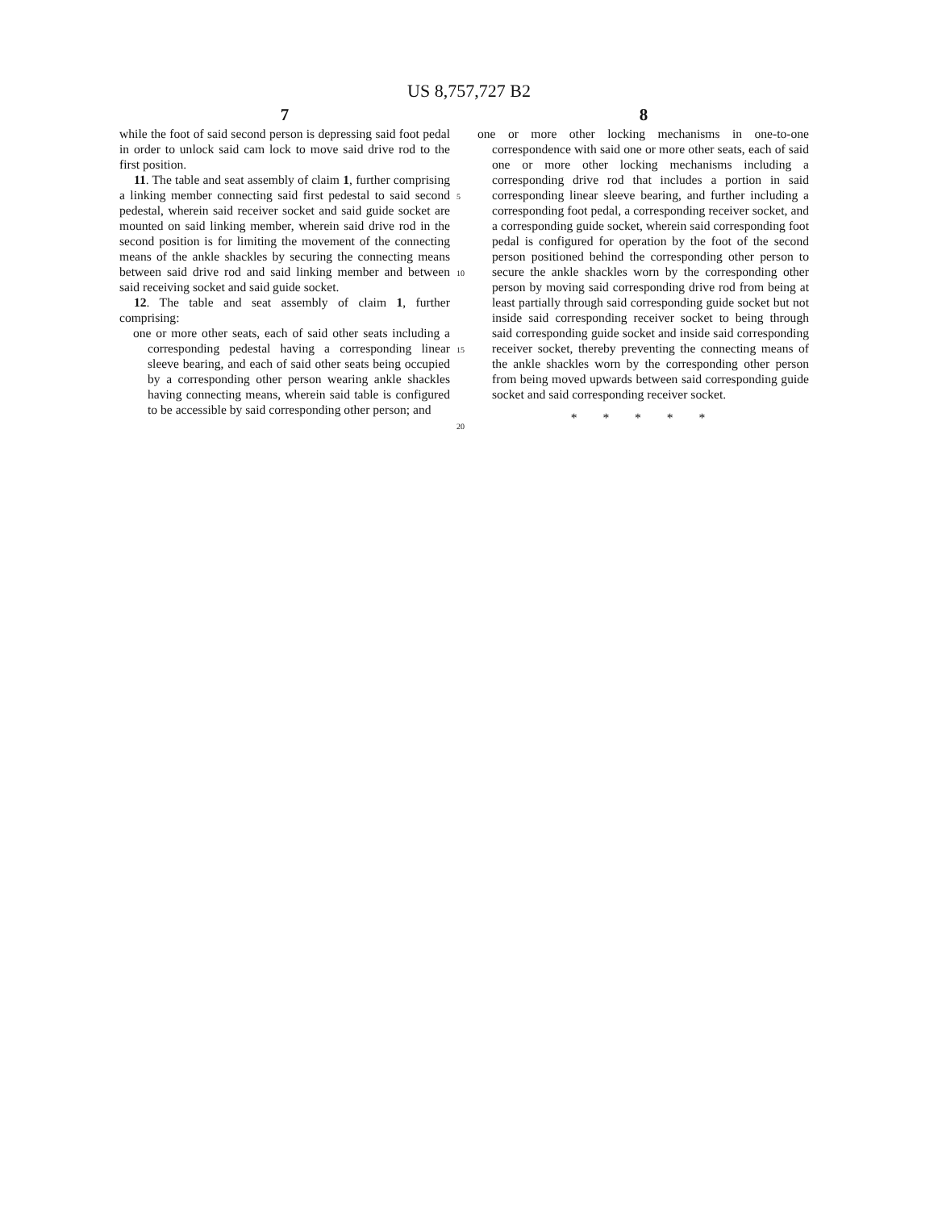US 8,757,727 B2
7
while the foot of said second person is depressing said foot pedal in order to unlock said cam lock to move said drive rod to the first position.
11. The table and seat assembly of claim 1, further comprising a linking member connecting said first pedestal to said second pedestal, wherein said receiver socket and said guide socket are mounted on said linking member, wherein said drive rod in the second position is for limiting the movement of the connecting means of the ankle shackles by securing the connecting means between said drive rod and said linking member and between said receiving socket and said guide socket.
12. The table and seat assembly of claim 1, further comprising:
one or more other seats, each of said other seats including a corresponding pedestal having a corresponding linear sleeve bearing, and each of said other seats being occupied by a corresponding other person wearing ankle shackles having connecting means, wherein said table is configured to be accessible by said corresponding other person; and
5
10
15
20
8
one or more other locking mechanisms in one-to-one correspondence with said one or more other seats, each of said one or more other locking mechanisms including a corresponding drive rod that includes a portion in said corresponding linear sleeve bearing, and further including a corresponding foot pedal, a corresponding receiver socket, and a corresponding guide socket, wherein said corresponding foot pedal is configured for operation by the foot of the second person positioned behind the corresponding other person to secure the ankle shackles worn by the corresponding other person by moving said corresponding drive rod from being at least partially through said corresponding guide socket but not inside said corresponding receiver socket to being through said corresponding guide socket and inside said corresponding receiver socket, thereby preventing the connecting means of the ankle shackles worn by the corresponding other person from being moved upwards between said corresponding guide socket and said corresponding receiver socket.
* * * * *